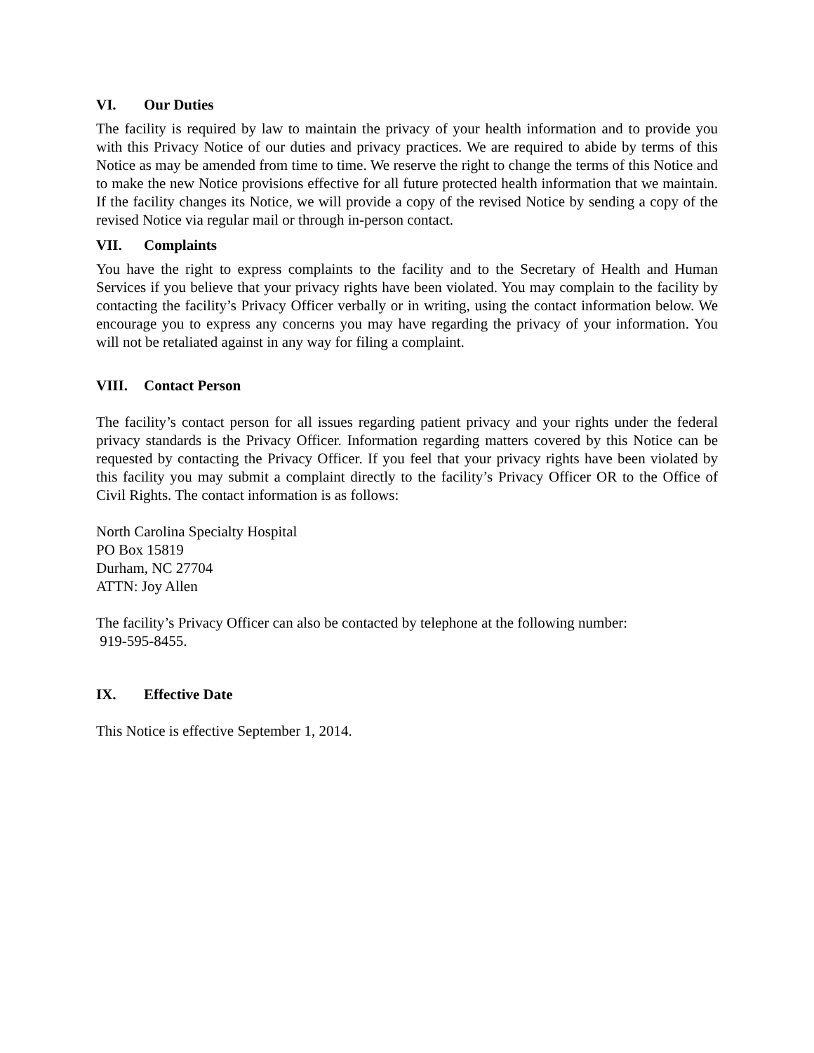VI. Our Duties
The facility is required by law to maintain the privacy of your health information and to provide you with this Privacy Notice of our duties and privacy practices. We are required to abide by terms of this Notice as may be amended from time to time. We reserve the right to change the terms of this Notice and to make the new Notice provisions effective for all future protected health information that we maintain. If the facility changes its Notice, we will provide a copy of the revised Notice by sending a copy of the revised Notice via regular mail or through in-person contact.
VII. Complaints
You have the right to express complaints to the facility and to the Secretary of Health and Human Services if you believe that your privacy rights have been violated. You may complain to the facility by contacting the facility’s Privacy Officer verbally or in writing, using the contact information below. We encourage you to express any concerns you may have regarding the privacy of your information. You will not be retaliated against in any way for filing a complaint.
VIII. Contact Person
The facility’s contact person for all issues regarding patient privacy and your rights under the federal privacy standards is the Privacy Officer. Information regarding matters covered by this Notice can be requested by contacting the Privacy Officer. If you feel that your privacy rights have been violated by this facility you may submit a complaint directly to the facility’s Privacy Officer OR to the Office of Civil Rights. The contact information is as follows:
North Carolina Specialty Hospital
PO Box 15819
Durham, NC 27704
ATTN: Joy Allen
The facility’s Privacy Officer can also be contacted by telephone at the following number:
919-595-8455.
IX. Effective Date
This Notice is effective September 1, 2014.